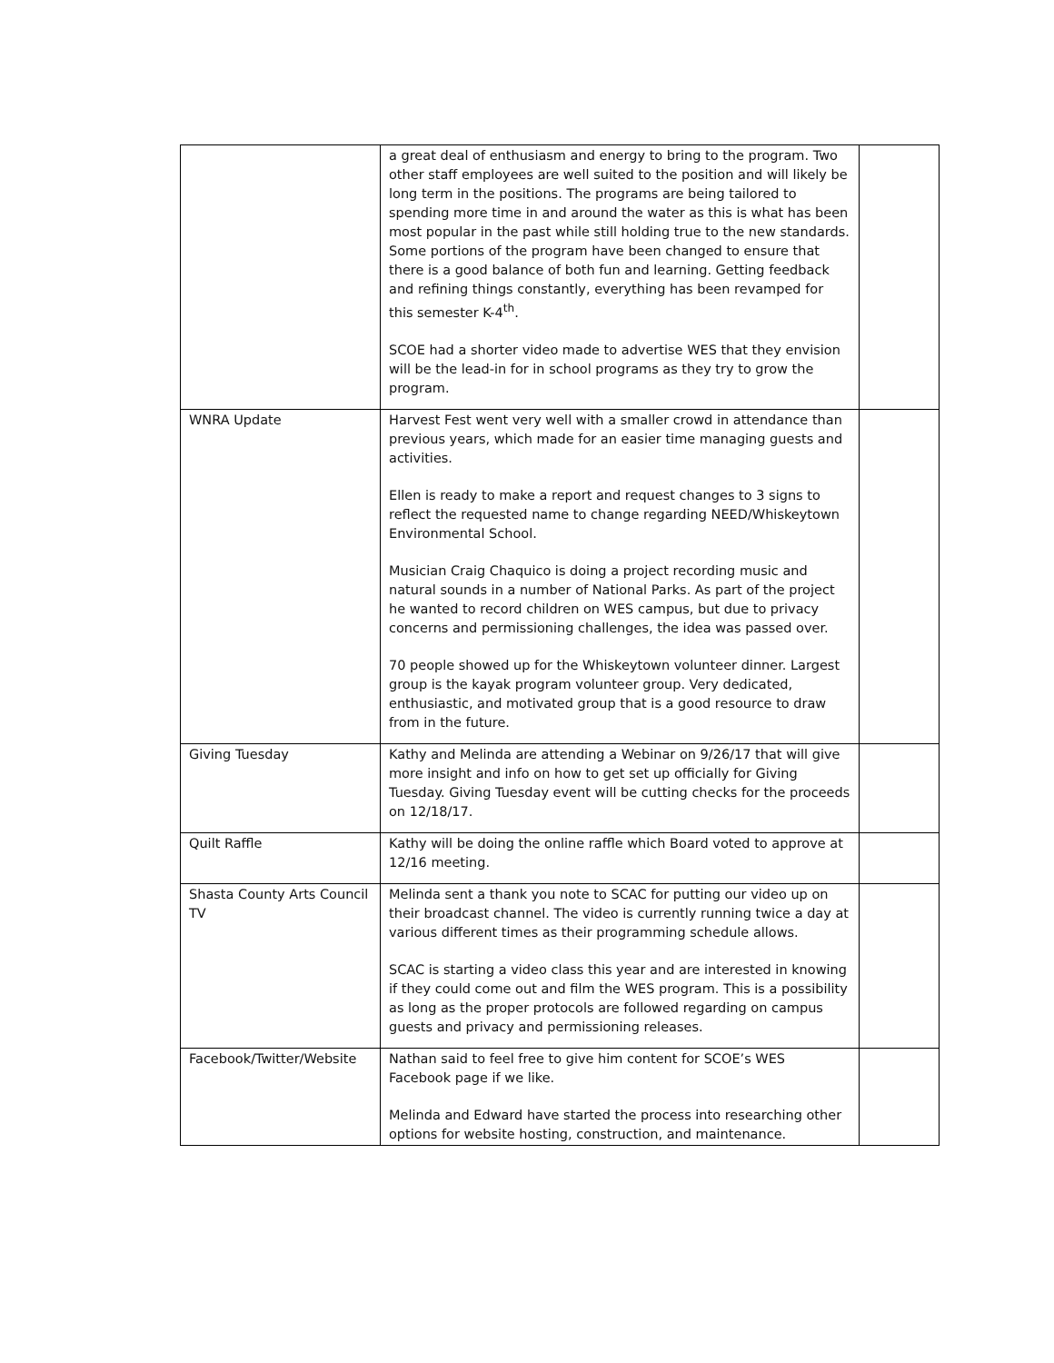| | a great deal of enthusiasm and energy to bring to the program. Two other staff employees are well suited to the position and will likely be long term in the positions. The programs are being tailored to spending more time in and around the water as this is what has been most popular in the past while still holding true to the new standards. Some portions of the program have been changed to ensure that there is a good balance of both fun and learning. Getting feedback and refining things constantly, everything has been revamped for this semester K-4<sup>th</sup>. SCOE had a shorter video made to advertise WES that they envision will be the lead-in for in school programs as they try to grow the program. | |
| WNRA Update | Harvest Fest went very well with a smaller crowd in attendance than previous years, which made for an easier time managing guests and activities. Ellen is ready to make a report and request changes to 3 signs to reflect the requested name to change regarding NEED/Whiskeytown Environmental School. Musician Craig Chaquico is doing a project recording music and natural sounds in a number of National Parks. As part of the project he wanted to record children on WES campus, but due to privacy concerns and permissioning challenges, the idea was passed over. 70 people showed up for the Whiskeytown volunteer dinner. Largest group is the kayak program volunteer group. Very dedicated, enthusiastic, and motivated group that is a good resource to draw from in the future. | |
| Giving Tuesday | Kathy and Melinda are attending a Webinar on 9/26/17 that will give more insight and info on how to get set up officially for Giving Tuesday. Giving Tuesday event will be cutting checks for the proceeds on 12/18/17. | |
| Quilt Raffle | Kathy will be doing the online raffle which Board voted to approve at 12/16 meeting. | |
| Shasta County Arts Council TV | Melinda sent a thank you note to SCAC for putting our video up on their broadcast channel. The video is currently running twice a day at various different times as their programming schedule allows. SCAC is starting a video class this year and are interested in knowing if they could come out and film the WES program. This is a possibility as long as the proper protocols are followed regarding on campus guests and privacy and permissioning releases. | |
| Facebook/Twitter/Website | Nathan said to feel free to give him content for SCOE’s WES Facebook page if we like. Melinda and Edward have started the process into researching other options for website hosting, construction, and maintenance. | |